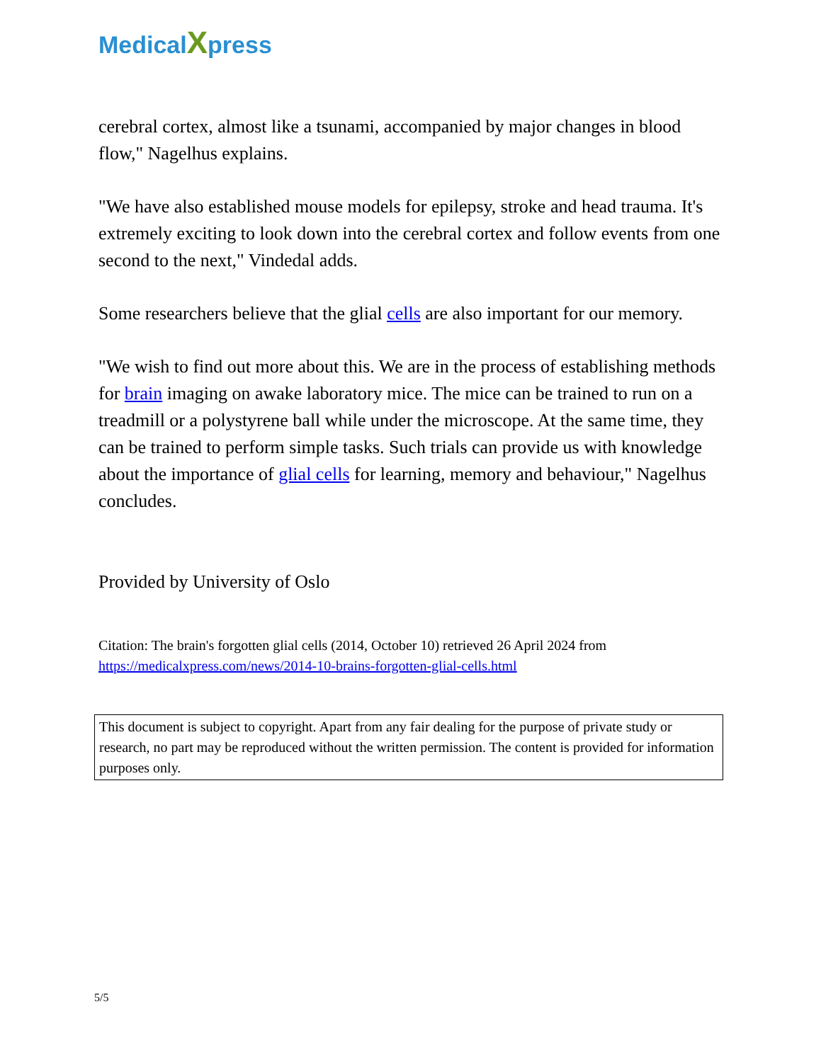MedicalXpress
cerebral cortex, almost like a tsunami, accompanied by major changes in blood flow," Nagelhus explains.
"We have also established mouse models for epilepsy, stroke and head trauma. It's extremely exciting to look down into the cerebral cortex and follow events from one second to the next," Vindedal adds.
Some researchers believe that the glial cells are also important for our memory.
"We wish to find out more about this. We are in the process of establishing methods for brain imaging on awake laboratory mice. The mice can be trained to run on a treadmill or a polystyrene ball while under the microscope. At the same time, they can be trained to perform simple tasks. Such trials can provide us with knowledge about the importance of glial cells for learning, memory and behaviour," Nagelhus concludes.
Provided by University of Oslo
Citation: The brain's forgotten glial cells (2014, October 10) retrieved 26 April 2024 from https://medicalxpress.com/news/2014-10-brains-forgotten-glial-cells.html
This document is subject to copyright. Apart from any fair dealing for the purpose of private study or research, no part may be reproduced without the written permission. The content is provided for information purposes only.
5/5